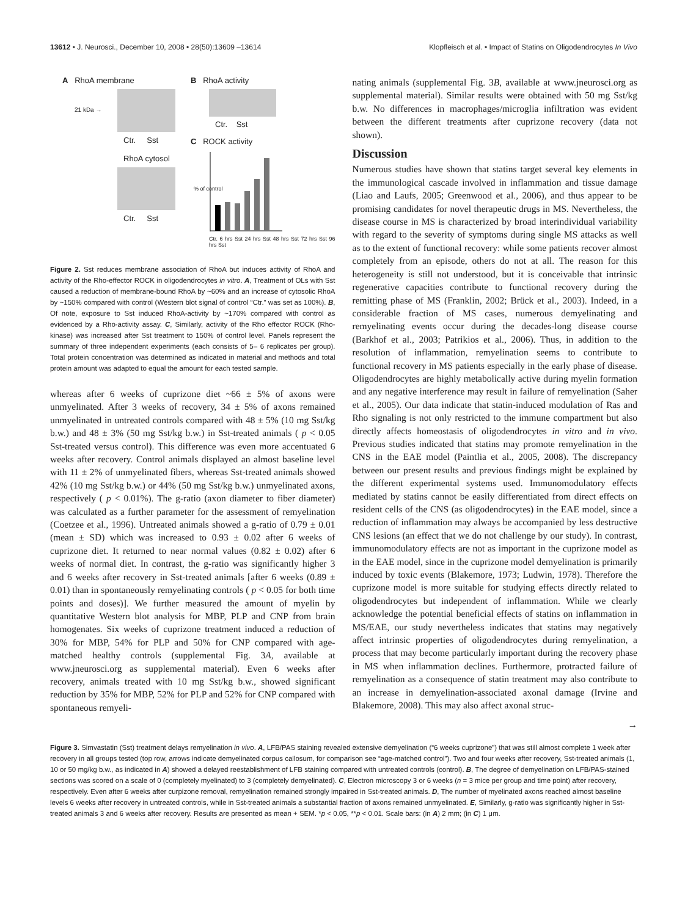13612 • J. Neurosci., December 10, 2008 • 28(50):13609 –13614 Klopfleisch et al. • Impact of Statins on Oligodendrocytes In Vivo
A RhoA membrane
21 kDa →
Ctr. Sst
RhoA cytosol
Ctr. Sst
B RhoA activity
Ctr. Sst
C ROCK activity
% of control
Ctr. 6 hrs Sst 24 hrs Sst 48 hrs Sst 72 hrs Sst 96 hrs Sst
Figure 2. Sst reduces membrane association of RhoA but induces activity of RhoA and activity of the Rho-effector ROCK in oligodendrocytes in vitro. A, Treatment of OLs with Sst caused a reduction of membrane-bound RhoA by ~60% and an increase of cytosolic RhoA by ~150% compared with control (Western blot signal of control “Ctr.” was set as 100%). B, Of note, exposure to Sst induced RhoA-activity by ~170% compared with control as evidenced by a Rho-activity assay. C, Similarly, activity of the Rho effector ROCK (Rho-kinase) was increased after Sst treatment to 150% of control level. Panels represent the summary of three independent experiments (each consists of 5– 6 replicates per group). Total protein concentration was determined as indicated in material and methods and total protein amount was adapted to equal the amount for each tested sample.
whereas after 6 weeks of cuprizone diet ~66 ± 5% of axons were unmyelinated. After 3 weeks of recovery, 34 ± 5% of axons remained unmyelinated in untreated controls compared with 48 ± 5% (10 mg Sst/kg b.w.) and 48 ± 3% (50 mg Sst/kg b.w.) in Sst-treated animals ( p < 0.05 Sst-treated versus control). This difference was even more accentuated 6 weeks after recovery. Control animals displayed an almost baseline level with 11 ± 2% of unmyelinated fibers, whereas Sst-treated animals showed 42% (10 mg Sst/kg b.w.) or 44% (50 mg Sst/kg b.w.) unmyelinated axons, respectively ( p < 0.01%). The g-ratio (axon diameter to fiber diameter) was calculated as a further parameter for the assessment of remyelination (Coetzee et al., 1996). Untreated animals showed a g-ratio of 0.79 ± 0.01 (mean ± SD) which was increased to 0.93 ± 0.02 after 6 weeks of cuprizone diet. It returned to near normal values (0.82 ± 0.02) after 6 weeks of normal diet. In contrast, the g-ratio was significantly higher 3 and 6 weeks after recovery in Sst-treated animals [after 6 weeks (0.89 ± 0.01) than in spontaneously remyelinating controls ( p < 0.05 for both time points and doses)]. We further measured the amount of myelin by quantitative Western blot analysis for MBP, PLP and CNP from brain homogenates. Six weeks of cuprizone treatment induced a reduction of 30% for MBP, 54% for PLP and 50% for CNP compared with age-matched healthy controls (supplemental Fig. 3A, available at www.jneurosci.org as supplemental material). Even 6 weeks after recovery, animals treated with 10 mg Sst/kg b.w., showed significant reduction by 35% for MBP, 52% for PLP and 52% for CNP compared with spontaneous remyeli-
nating animals (supplemental Fig. 3B, available at www.jneurosci.org as supplemental material). Similar results were obtained with 50 mg Sst/kg b.w. No differences in macrophages/microglia infiltration was evident between the different treatments after cuprizone recovery (data not shown).
Discussion
Numerous studies have shown that statins target several key elements in the immunological cascade involved in inflammation and tissue damage (Liao and Laufs, 2005; Greenwood et al., 2006), and thus appear to be promising candidates for novel therapeutic drugs in MS. Nevertheless, the disease course in MS is characterized by broad interindividual variability with regard to the severity of symptoms during single MS attacks as well as to the extent of functional recovery: while some patients recover almost completely from an episode, others do not at all. The reason for this heterogeneity is still not understood, but it is conceivable that intrinsic regenerative capacities contribute to functional recovery during the remitting phase of MS (Franklin, 2002; Brück et al., 2003). Indeed, in a considerable fraction of MS cases, numerous demyelinating and remyelinating events occur during the decades-long disease course (Barkhof et al., 2003; Patrikios et al., 2006). Thus, in addition to the resolution of inflammation, remyelination seems to contribute to functional recovery in MS patients especially in the early phase of disease. Oligodendrocytes are highly metabolically active during myelin formation and any negative interference may result in failure of remyelination (Saher et al., 2005). Our data indicate that statin-induced modulation of Ras and Rho signaling is not only restricted to the immune compartment but also directly affects homeostasis of oligodendrocytes in vitro and in vivo. Previous studies indicated that statins may promote remyelination in the CNS in the EAE model (Paintlia et al., 2005, 2008). The discrepancy between our present results and previous findings might be explained by the different experimental systems used. Immunomodulatory effects mediated by statins cannot be easily differentiated from direct effects on resident cells of the CNS (as oligodendrocytes) in the EAE model, since a reduction of inflammation may always be accompanied by less destructive CNS lesions (an effect that we do not challenge by our study). In contrast, immunomodulatory effects are not as important in the cuprizone model as in the EAE model, since in the cuprizone model demyelination is primarily induced by toxic events (Blakemore, 1973; Ludwin, 1978). Therefore the cuprizone model is more suitable for studying effects directly related to oligodendrocytes but independent of inflammation. While we clearly acknowledge the potential beneficial effects of statins on inflammation in MS/EAE, our study nevertheless indicates that statins may negatively affect intrinsic properties of oligodendrocytes during remyelination, a process that may become particularly important during the recovery phase in MS when inflammation declines. Furthermore, protracted failure of remyelination as a consequence of statin treatment may also contribute to an increase in demyelination-associated axonal damage (Irvine and Blakemore, 2008). This may also affect axonal struc-
→
Figure 3. Simvastatin (Sst) treatment delays remyelination in vivo. A, LFB/PAS staining revealed extensive demyelination (“6 weeks cuprizone”) that was still almost complete 1 week after recovery in all groups tested (top row, arrows indicate demyelinated corpus callosum, for comparison see “age-matched control”). Two and four weeks after recovery, Sst-treated animals (1, 10 or 50 mg/kg b.w., as indicated in A) showed a delayed reestablishment of LFB staining compared with untreated controls (control). B, The degree of demyelination on LFB/PAS-stained sections was scored on a scale of 0 (completely myelinated) to 3 (completely demyelinated). C, Electron microscopy 3 or 6 weeks (n = 3 mice per group and time point) after recovery, respectively. Even after 6 weeks after curpizone removal, remyelination remained strongly impaired in Sst-treated animals. D, The number of myelinated axons reached almost baseline levels 6 weeks after recovery in untreated controls, while in Sst-treated animals a substantial fraction of axons remained unmyelinated. E, Similarly, g-ratio was significantly higher in Sst-treated animals 3 and 6 weeks after recovery. Results are presented as mean + SEM. *p < 0.05, **p < 0.01. Scale bars: (in A) 2 mm; (in C) 1 μm.